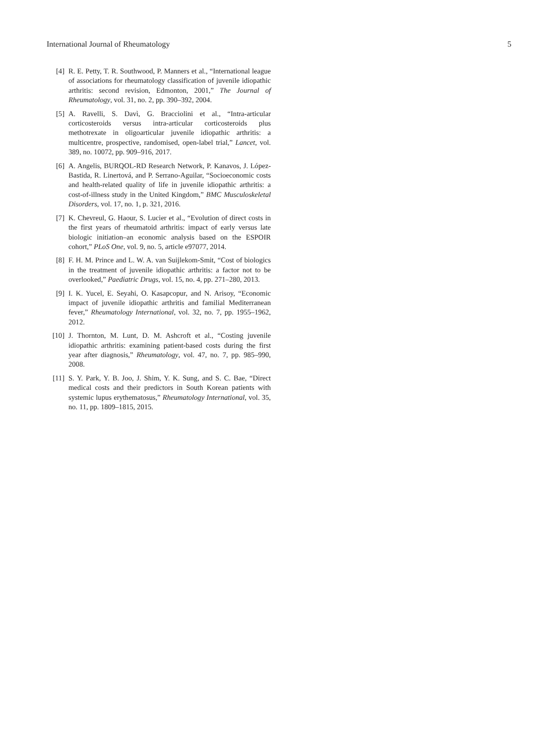International Journal of Rheumatology 5
[4] R. E. Petty, T. R. Southwood, P. Manners et al., “International league of associations for rheumatology classification of juvenile idiopathic arthritis: second revision, Edmonton, 2001,” The Journal of Rheumatology, vol. 31, no. 2, pp. 390–392, 2004.
[5] A. Ravelli, S. Davì, G. Bracciolini et al., “Intra-articular corticosteroids versus intra-articular corticosteroids plus methotrexate in oligoarticular juvenile idiopathic arthritis: a multicentre, prospective, randomised, open-label trial,” Lancet, vol. 389, no. 10072, pp. 909–916, 2017.
[6] A. Angelis, BURQOL-RD Research Network, P. Kanavos, J. López-Bastida, R. Linertová, and P. Serrano-Aguilar, “Socioeconomic costs and health-related quality of life in juvenile idiopathic arthritis: a cost-of-illness study in the United Kingdom,” BMC Musculoskeletal Disorders, vol. 17, no. 1, p. 321, 2016.
[7] K. Chevreul, G. Haour, S. Lucier et al., “Evolution of direct costs in the first years of rheumatoid arthritis: impact of early versus late biologic initiation–an economic analysis based on the ESPOIR cohort,” PLoS One, vol. 9, no. 5, article e97077, 2014.
[8] F. H. M. Prince and L. W. A. van Suijlekom-Smit, “Cost of biologics in the treatment of juvenile idiopathic arthritis: a factor not to be overlooked,” Paediatric Drugs, vol. 15, no. 4, pp. 271–280, 2013.
[9] I. K. Yucel, E. Seyahi, O. Kasapcopur, and N. Arisoy, “Economic impact of juvenile idiopathic arthritis and familial Mediterranean fever,” Rheumatology International, vol. 32, no. 7, pp. 1955–1962, 2012.
[10] J. Thornton, M. Lunt, D. M. Ashcroft et al., “Costing juvenile idiopathic arthritis: examining patient-based costs during the first year after diagnosis,” Rheumatology, vol. 47, no. 7, pp. 985–990, 2008.
[11] S. Y. Park, Y. B. Joo, J. Shim, Y. K. Sung, and S. C. Bae, “Direct medical costs and their predictors in South Korean patients with systemic lupus erythematosus,” Rheumatology International, vol. 35, no. 11, pp. 1809–1815, 2015.